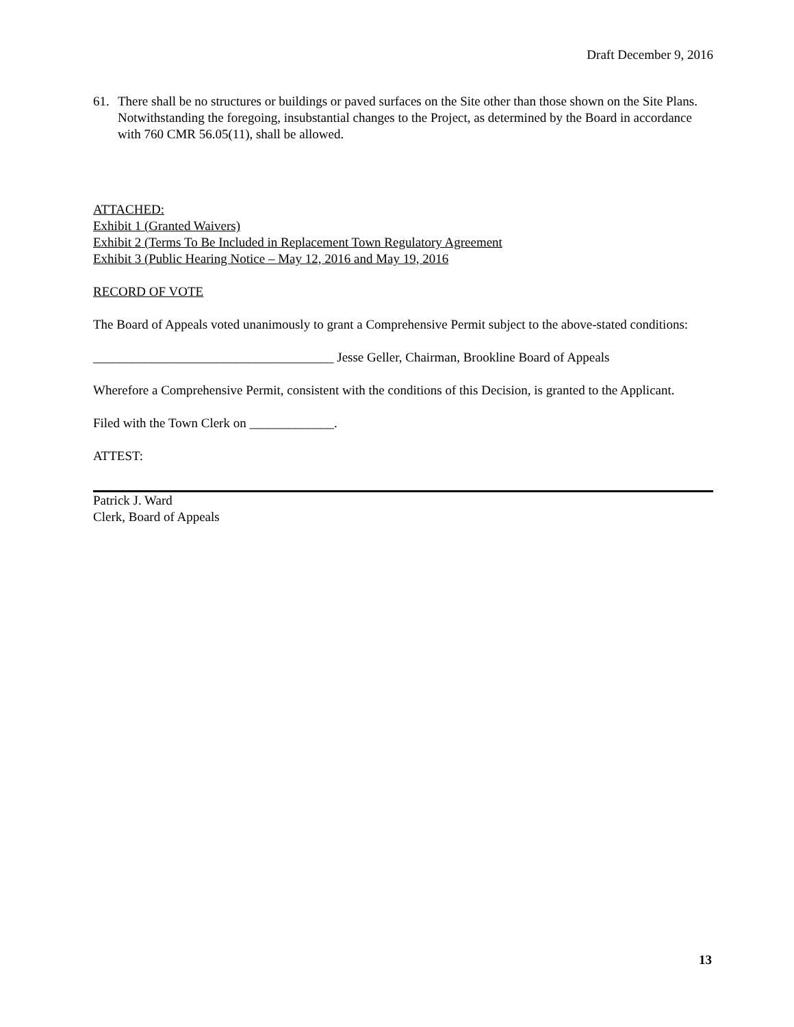Draft December 9, 2016
61. There shall be no structures or buildings or paved surfaces on the Site other than those shown on the Site Plans. Notwithstanding the foregoing, insubstantial changes to the Project, as determined by the Board in accordance with 760 CMR 56.05(11), shall be allowed.
ATTACHED:
Exhibit 1 (Granted Waivers)
Exhibit 2 (Terms To Be Included in Replacement Town Regulatory Agreement
Exhibit 3 (Public Hearing Notice – May 12, 2016 and May 19, 2016
RECORD OF VOTE
The Board of Appeals voted unanimously to grant a Comprehensive Permit subject to the above-stated conditions:
_____________________________________ Jesse Geller, Chairman, Brookline Board of Appeals
Wherefore a Comprehensive Permit, consistent with the conditions of this Decision, is granted to the Applicant.
Filed with the Town Clerk on _____________.
ATTEST:
Patrick J. Ward
Clerk, Board of Appeals
13